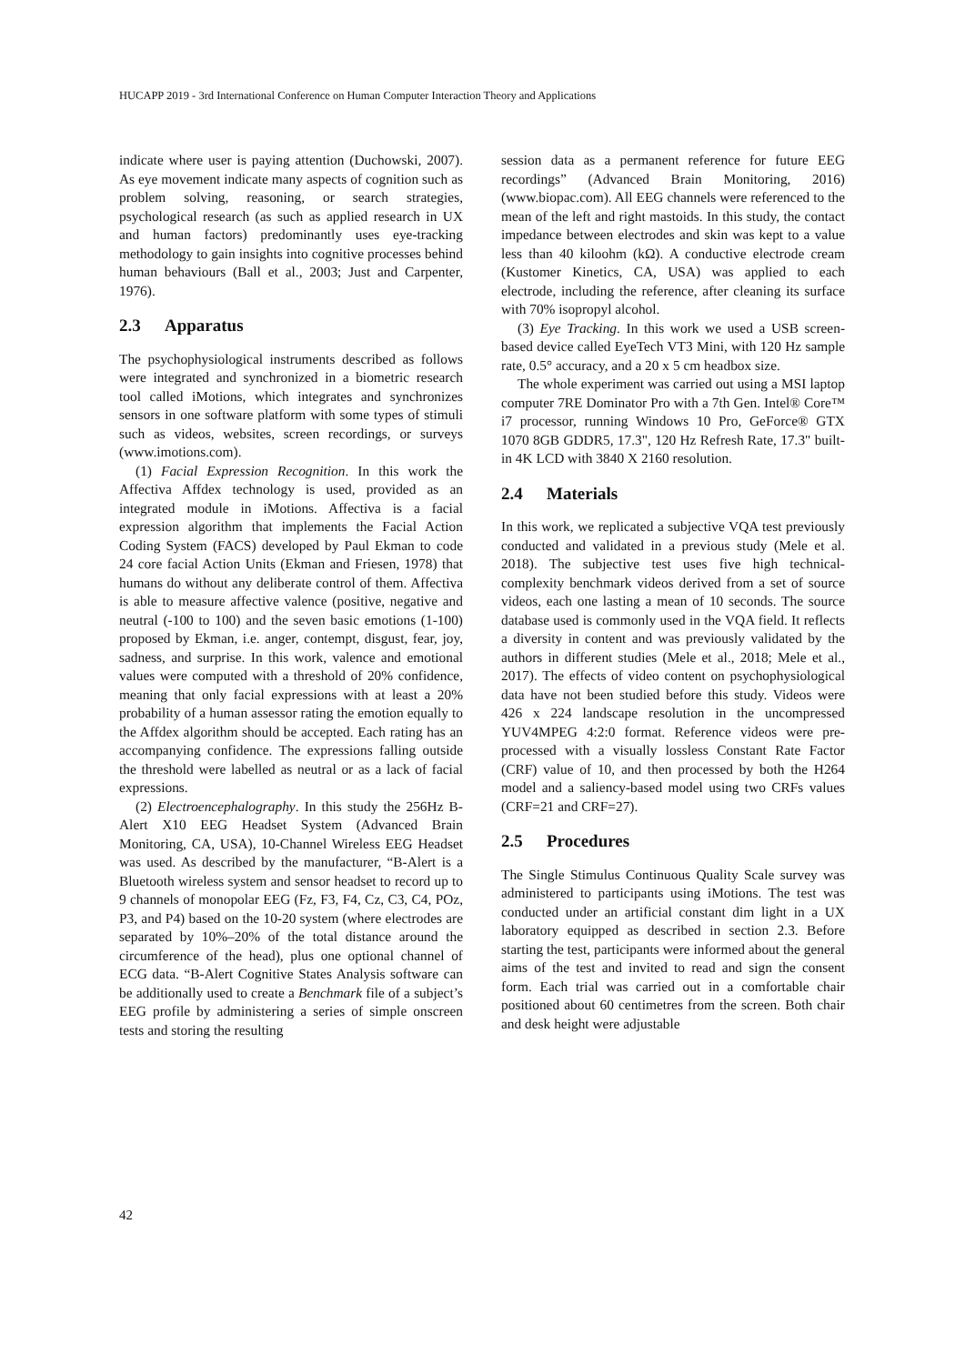HUCAPP 2019 - 3rd International Conference on Human Computer Interaction Theory and Applications
indicate where user is paying attention (Duchowski, 2007). As eye movement indicate many aspects of cognition such as problem solving, reasoning, or search strategies, psychological research (as such as applied research in UX and human factors) predominantly uses eye-tracking methodology to gain insights into cognitive processes behind human behaviours (Ball et al., 2003; Just and Carpenter, 1976).
2.3 Apparatus
The psychophysiological instruments described as follows were integrated and synchronized in a biometric research tool called iMotions, which integrates and synchronizes sensors in one software platform with some types of stimuli such as videos, websites, screen recordings, or surveys (www.imotions.com).
(1) Facial Expression Recognition. In this work the Affectiva Affdex technology is used, provided as an integrated module in iMotions. Affectiva is a facial expression algorithm that implements the Facial Action Coding System (FACS) developed by Paul Ekman to code 24 core facial Action Units (Ekman and Friesen, 1978) that humans do without any deliberate control of them. Affectiva is able to measure affective valence (positive, negative and neutral (-100 to 100) and the seven basic emotions (1-100) proposed by Ekman, i.e. anger, contempt, disgust, fear, joy, sadness, and surprise. In this work, valence and emotional values were computed with a threshold of 20% confidence, meaning that only facial expressions with at least a 20% probability of a human assessor rating the emotion equally to the Affdex algorithm should be accepted. Each rating has an accompanying confidence. The expressions falling outside the threshold were labelled as neutral or as a lack of facial expressions.
(2) Electroencephalography. In this study the 256Hz B-Alert X10 EEG Headset System (Advanced Brain Monitoring, CA, USA), 10-Channel Wireless EEG Headset was used. As described by the manufacturer, “B-Alert is a Bluetooth wireless system and sensor headset to record up to 9 channels of monopolar EEG (Fz, F3, F4, Cz, C3, C4, POz, P3, and P4) based on the 10-20 system (where electrodes are separated by 10%–20% of the total distance around the circumference of the head), plus one optional channel of ECG data. “B-Alert Cognitive States Analysis software can be additionally used to create a Benchmark file of a subject’s EEG profile by administering a series of simple onscreen tests and storing the resulting
session data as a permanent reference for future EEG recordings” (Advanced Brain Monitoring, 2016) (www.biopac.com). All EEG channels were referenced to the mean of the left and right mastoids. In this study, the contact impedance between electrodes and skin was kept to a value less than 40 kiloohm (kΩ). A conductive electrode cream (Kustomer Kinetics, CA, USA) was applied to each electrode, including the reference, after cleaning its surface with 70% isopropyl alcohol.
(3) Eye Tracking. In this work we used a USB screen-based device called EyeTech VT3 Mini, with 120 Hz sample rate, 0.5° accuracy, and a 20 x 5 cm headbox size.
The whole experiment was carried out using a MSI laptop computer 7RE Dominator Pro with a 7th Gen. Intel® Core™ i7 processor, running Windows 10 Pro, GeForce® GTX 1070 8GB GDDR5, 17.3", 120 Hz Refresh Rate, 17.3" built-in 4K LCD with 3840 X 2160 resolution.
2.4 Materials
In this work, we replicated a subjective VQA test previously conducted and validated in a previous study (Mele et al. 2018). The subjective test uses five high technical-complexity benchmark videos derived from a set of source videos, each one lasting a mean of 10 seconds. The source database used is commonly used in the VQA field. It reflects a diversity in content and was previously validated by the authors in different studies (Mele et al., 2018; Mele et al., 2017). The effects of video content on psychophysiological data have not been studied before this study. Videos were 426 x 224 landscape resolution in the uncompressed YUV4MPEG 4:2:0 format. Reference videos were pre-processed with a visually lossless Constant Rate Factor (CRF) value of 10, and then processed by both the H264 model and a saliency-based model using two CRFs values (CRF=21 and CRF=27).
2.5 Procedures
The Single Stimulus Continuous Quality Scale survey was administered to participants using iMotions. The test was conducted under an artificial constant dim light in a UX laboratory equipped as described in section 2.3. Before starting the test, participants were informed about the general aims of the test and invited to read and sign the consent form. Each trial was carried out in a comfortable chair positioned about 60 centimetres from the screen. Both chair and desk height were adjustable
42